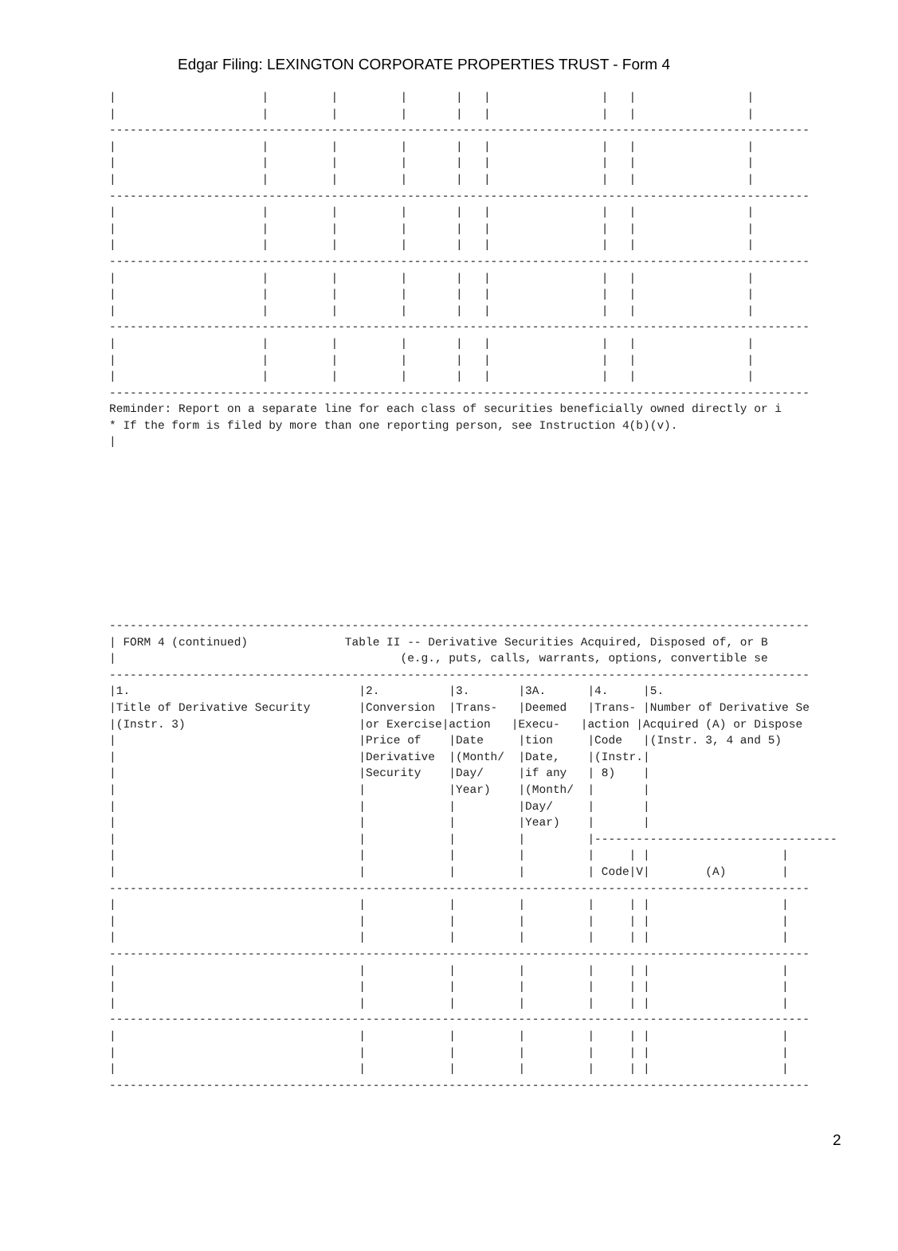Edgar Filing: LEXINGTON CORPORATE PROPERTIES TRUST - Form 4
|                     |         |         |       |   |                |   |                |
|                     |         |         |       |   |                |   |                |
-----------------------------------------------------------------------------------------------------
|                     |         |         |       |   |                |   |                |
|                     |         |         |       |   |                |   |                |
|                     |         |         |       |   |                |   |                |
-----------------------------------------------------------------------------------------------------
|                     |         |         |       |   |                |   |                |
|                     |         |         |       |   |                |   |                |
|                     |         |         |       |   |                |   |                |
-----------------------------------------------------------------------------------------------------
|                     |         |         |       |   |                |   |                |
|                     |         |         |       |   |                |   |                |
|                     |         |         |       |   |                |   |                |
-----------------------------------------------------------------------------------------------------
|                     |         |         |       |   |                |   |                |
|                     |         |         |       |   |                |   |                |
|                     |         |         |       |   |                |   |                |
-----------------------------------------------------------------------------------------------------
Reminder: Report on a separate line for each class of securities beneficially owned directly or i
* If the form is filed by more than one reporting person, see Instruction 4(b)(v).
|
-----------------------------------------------------------------------------------------------------
| FORM 4 (continued)              Table II -- Derivative Securities Acquired, Disposed of, or B
|                                         (e.g., puts, calls, warrants, options, convertible se
-----------------------------------------------------------------------------------------------------
|1.                                 |2.          |3.       |3A.      |4.     |5.
|Title of Derivative Security       |Conversion  |Trans-   |Deemed   |Trans- |Number of Derivative Se
|(Instr. 3)                         |or Exercise|action   |Execu-   |action |Acquired (A) or Dispose
|                                   |Price of    |Date     |tion     |Code   |(Instr. 3, 4 and 5)
|                                   |Derivative  |(Month/  |Date,    |(Instr.|
|                                   |Security    |Day/     |if any   | 8)    |
|                                   |            |Year)    |(Month/  |       |
|                                   |            |         |Day/     |       |
|                                   |            |         |Year)    |       |
|                                   |            |         |         |-----------------------------------
|                                   |            |         |         |     | |                   |
|                                   |            |         |         | Code|V|        (A)        |
-----------------------------------------------------------------------------------------------------
|                                   |            |         |         |     | |                   |
|                                   |            |         |         |     | |                   |
|                                   |            |         |         |     | |                   |
-----------------------------------------------------------------------------------------------------
|                                   |            |         |         |     | |                   |
|                                   |            |         |         |     | |                   |
|                                   |            |         |         |     | |                   |
-----------------------------------------------------------------------------------------------------
|                                   |            |         |         |     | |                   |
|                                   |            |         |         |     | |                   |
|                                   |            |         |         |     | |                   |
-----------------------------------------------------------------------------------------------------
2